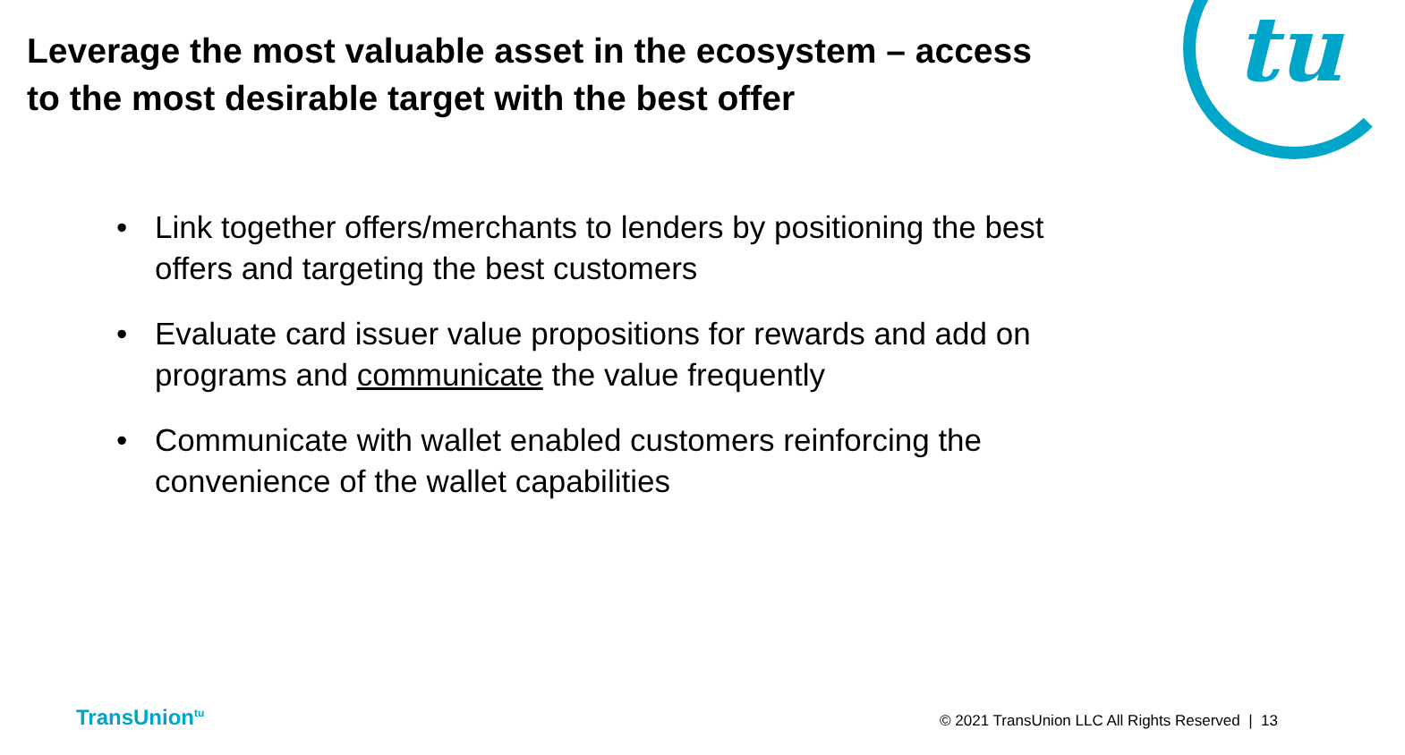tu
Leverage the most valuable asset in the ecosystem – access to the most desirable target with the best offer
• Link together offers/merchants to lenders by positioning the best offers and targeting the best customers
• Evaluate card issuer value propositions for rewards and add on programs and communicate the value frequently
• Communicate with wallet enabled customers reinforcing the convenience of the wallet capabilities
TransUnion<sup>tu</sup>
© 2021 TransUnion LLC All Rights Reserved | 13